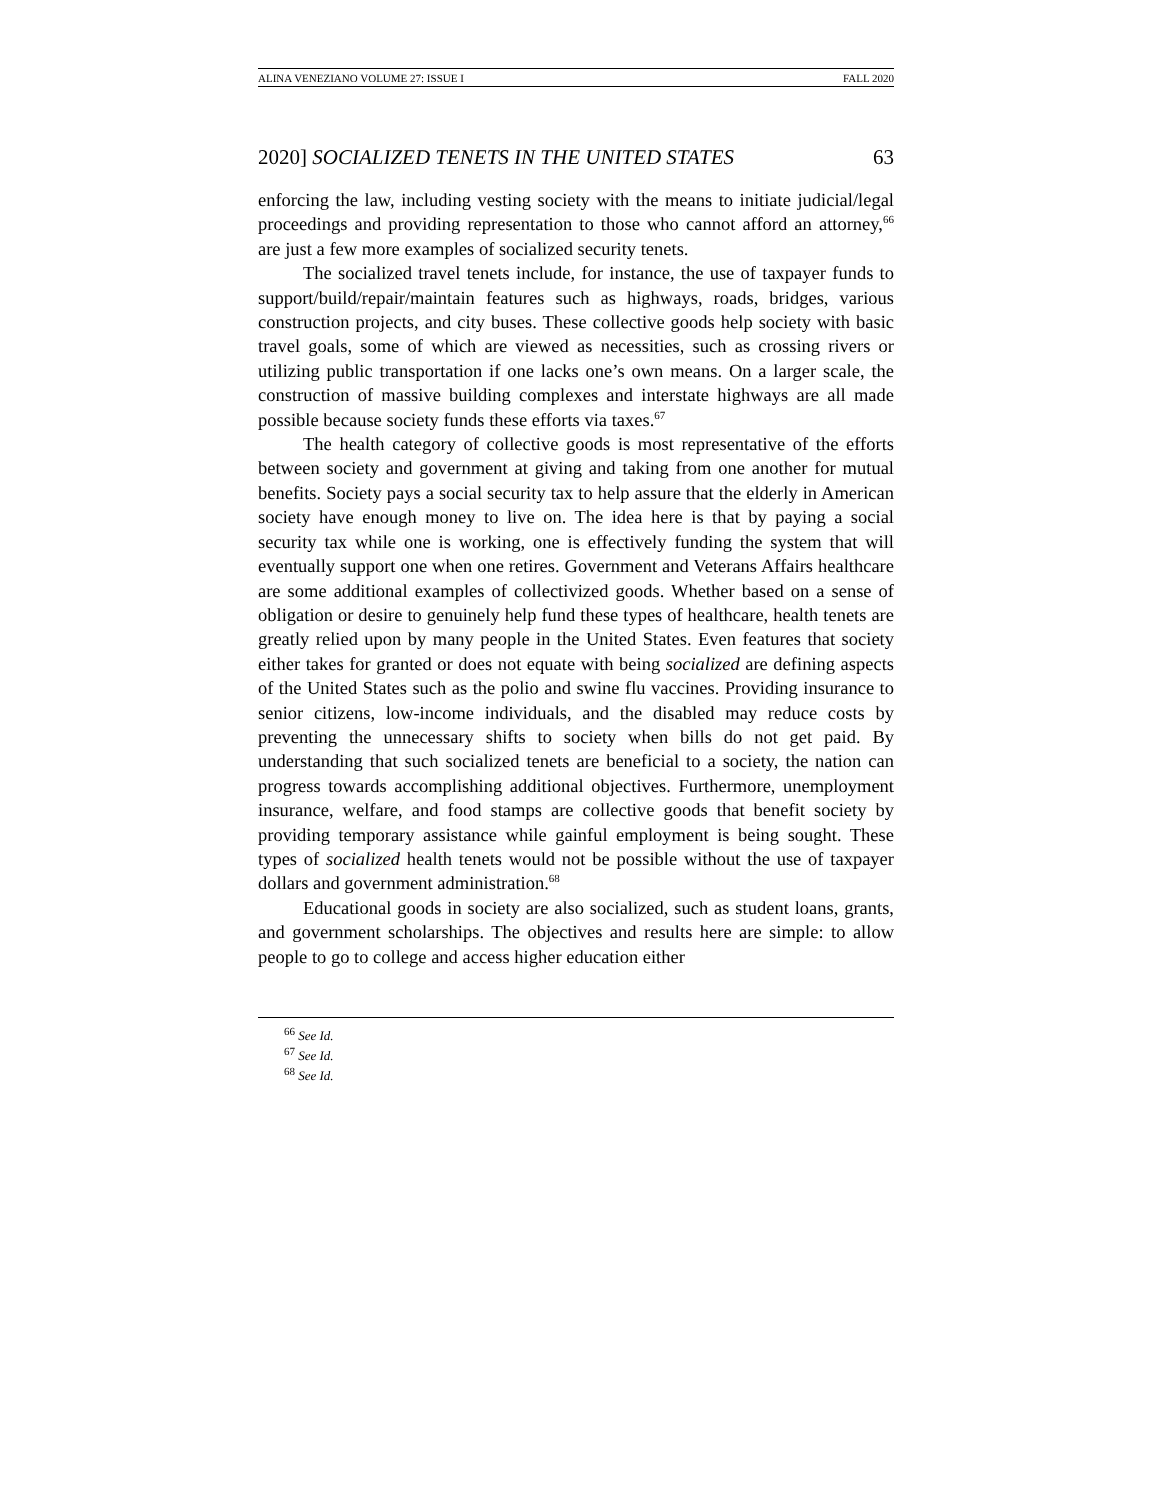ALINA VENEZIANO VOLUME 27: ISSUE I FALL 2020
2020] SOCIALIZED TENETS IN THE UNITED STATES 63
enforcing the law, including vesting society with the means to initiate judicial/legal proceedings and providing representation to those who cannot afford an attorney,<sup>66</sup> are just a few more examples of socialized security tenets.
The socialized travel tenets include, for instance, the use of taxpayer funds to support/build/repair/maintain features such as highways, roads, bridges, various construction projects, and city buses. These collective goods help society with basic travel goals, some of which are viewed as necessities, such as crossing rivers or utilizing public transportation if one lacks one’s own means. On a larger scale, the construction of massive building complexes and interstate highways are all made possible because society funds these efforts via taxes.<sup>67</sup>
The health category of collective goods is most representative of the efforts between society and government at giving and taking from one another for mutual benefits. Society pays a social security tax to help assure that the elderly in American society have enough money to live on. The idea here is that by paying a social security tax while one is working, one is effectively funding the system that will eventually support one when one retires. Government and Veterans Affairs healthcare are some additional examples of collectivized goods. Whether based on a sense of obligation or desire to genuinely help fund these types of healthcare, health tenets are greatly relied upon by many people in the United States. Even features that society either takes for granted or does not equate with being socialized are defining aspects of the United States such as the polio and swine flu vaccines. Providing insurance to senior citizens, low-income individuals, and the disabled may reduce costs by preventing the unnecessary shifts to society when bills do not get paid. By understanding that such socialized tenets are beneficial to a society, the nation can progress towards accomplishing additional objectives. Furthermore, unemployment insurance, welfare, and food stamps are collective goods that benefit society by providing temporary assistance while gainful employment is being sought. These types of socialized health tenets would not be possible without the use of taxpayer dollars and government administration.<sup>68</sup>
Educational goods in society are also socialized, such as student loans, grants, and government scholarships. The objectives and results here are simple: to allow people to go to college and access higher education either
<sup>66</sup> See Id.
<sup>67</sup> See Id.
<sup>68</sup> See Id.